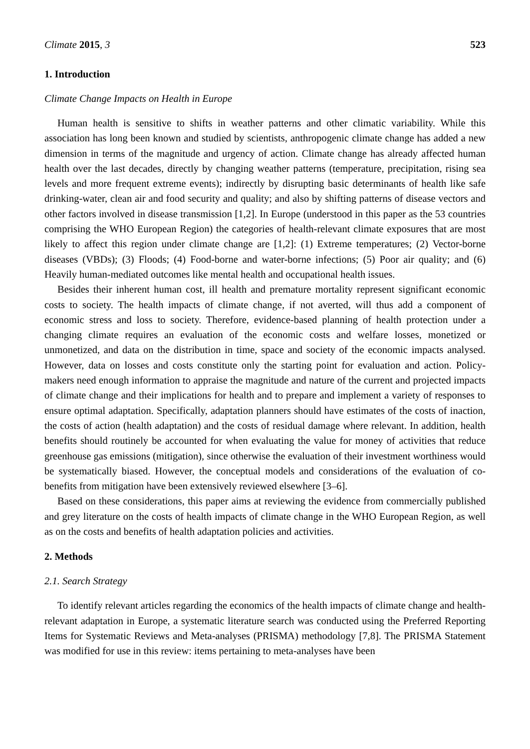Climate 2015, 3 523
1. Introduction
Climate Change Impacts on Health in Europe
Human health is sensitive to shifts in weather patterns and other climatic variability. While this association has long been known and studied by scientists, anthropogenic climate change has added a new dimension in terms of the magnitude and urgency of action. Climate change has already affected human health over the last decades, directly by changing weather patterns (temperature, precipitation, rising sea levels and more frequent extreme events); indirectly by disrupting basic determinants of health like safe drinking-water, clean air and food security and quality; and also by shifting patterns of disease vectors and other factors involved in disease transmission [1,2]. In Europe (understood in this paper as the 53 countries comprising the WHO European Region) the categories of health-relevant climate exposures that are most likely to affect this region under climate change are [1,2]: (1) Extreme temperatures; (2) Vector-borne diseases (VBDs); (3) Floods; (4) Food-borne and water-borne infections; (5) Poor air quality; and (6) Heavily human-mediated outcomes like mental health and occupational health issues.
Besides their inherent human cost, ill health and premature mortality represent significant economic costs to society. The health impacts of climate change, if not averted, will thus add a component of economic stress and loss to society. Therefore, evidence-based planning of health protection under a changing climate requires an evaluation of the economic costs and welfare losses, monetized or unmonetized, and data on the distribution in time, space and society of the economic impacts analysed. However, data on losses and costs constitute only the starting point for evaluation and action. Policy-makers need enough information to appraise the magnitude and nature of the current and projected impacts of climate change and their implications for health and to prepare and implement a variety of responses to ensure optimal adaptation. Specifically, adaptation planners should have estimates of the costs of inaction, the costs of action (health adaptation) and the costs of residual damage where relevant. In addition, health benefits should routinely be accounted for when evaluating the value for money of activities that reduce greenhouse gas emissions (mitigation), since otherwise the evaluation of their investment worthiness would be systematically biased. However, the conceptual models and considerations of the evaluation of co-benefits from mitigation have been extensively reviewed elsewhere [3–6].
Based on these considerations, this paper aims at reviewing the evidence from commercially published and grey literature on the costs of health impacts of climate change in the WHO European Region, as well as on the costs and benefits of health adaptation policies and activities.
2. Methods
2.1. Search Strategy
To identify relevant articles regarding the economics of the health impacts of climate change and health-relevant adaptation in Europe, a systematic literature search was conducted using the Preferred Reporting Items for Systematic Reviews and Meta-analyses (PRISMA) methodology [7,8]. The PRISMA Statement was modified for use in this review: items pertaining to meta-analyses have been